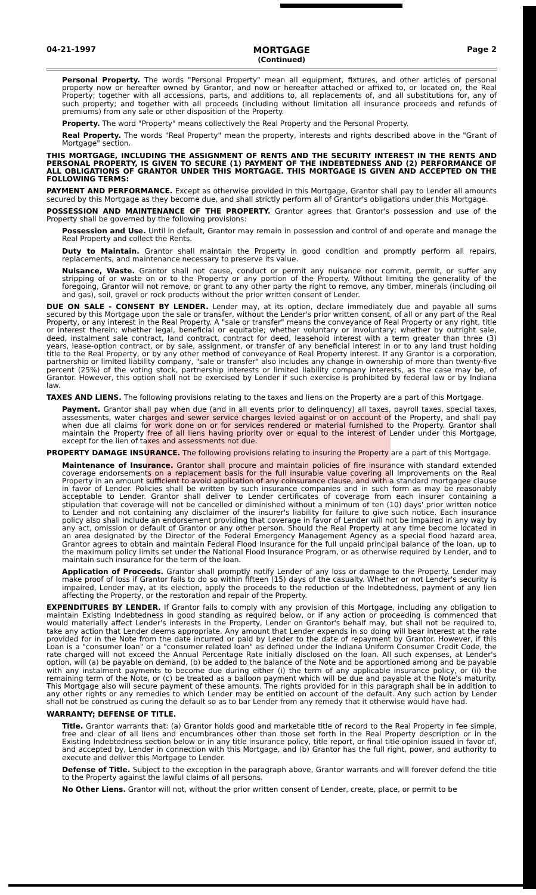04-21-1997 MORTGAGE
(Continued) Page 2
Personal Property. The words "Personal Property" mean all equipment, fixtures, and other articles of personal property now or hereafter owned by Grantor, and now or hereafter attached or affixed to, or located on, the Real Property; together with all accessions, parts, and additions to, all replacements of, and all substitutions for, any of such property; and together with all proceeds (including without limitation all insurance proceeds and refunds of premiums) from any sale or other disposition of the Property.
Property. The word "Property" means collectively the Real Property and the Personal Property.
Real Property. The words "Real Property" mean the property, interests and rights described above in the "Grant of Mortgage" section.
THIS MORTGAGE, INCLUDING THE ASSIGNMENT OF RENTS AND THE SECURITY INTEREST IN THE RENTS AND PERSONAL PROPERTY, IS GIVEN TO SECURE (1) PAYMENT OF THE INDEBTEDNESS AND (2) PERFORMANCE OF ALL OBLIGATIONS OF GRANTOR UNDER THIS MORTGAGE. THIS MORTGAGE IS GIVEN AND ACCEPTED ON THE FOLLOWING TERMS:
PAYMENT AND PERFORMANCE. Except as otherwise provided in this Mortgage, Grantor shall pay to Lender all amounts secured by this Mortgage as they become due, and shall strictly perform all of Grantor's obligations under this Mortgage.
POSSESSION AND MAINTENANCE OF THE PROPERTY. Grantor agrees that Grantor's possession and use of the Property shall be governed by the following provisions:
Possession and Use. Until in default, Grantor may remain in possession and control of and operate and manage the Real Property and collect the Rents.
Duty to Maintain. Grantor shall maintain the Property in good condition and promptly perform all repairs, replacements, and maintenance necessary to preserve its value.
Nuisance, Waste. Grantor shall not cause, conduct or permit any nuisance nor commit, permit, or suffer any stripping of or waste on or to the Property or any portion of the Property. Without limiting the generality of the foregoing, Grantor will not remove, or grant to any other party the right to remove, any timber, minerals (including oil and gas), soil, gravel or rock products without the prior written consent of Lender.
DUE ON SALE - CONSENT BY LENDER. Lender may, at its option, declare immediately due and payable all sums secured by this Mortgage upon the sale or transfer, without the Lender's prior written consent, of all or any part of the Real Property, or any interest in the Real Property. A "sale or transfer" means the conveyance of Real Property or any right, title or interest therein; whether legal, beneficial or equitable; whether voluntary or involuntary; whether by outright sale, deed, instalment sale contract, land contract, contract for deed, leasehold interest with a term greater than three (3) years, lease-option contract, or by sale, assignment, or transfer of any beneficial interest in or to any land trust holding title to the Real Property, or by any other method of conveyance of Real Property interest. If any Grantor is a corporation, partnership or limited liability company, "sale or transfer" also includes any change in ownership of more than twenty-five percent (25%) of the voting stock, partnership interests or limited liability company interests, as the case may be, of Grantor. However, this option shall not be exercised by Lender if such exercise is prohibited by federal law or by Indiana law.
TAXES AND LIENS. The following provisions relating to the taxes and liens on the Property are a part of this Mortgage.
Payment. Grantor shall pay when due (and in all events prior to delinquency) all taxes, payroll taxes, special taxes, assessments, water charges and sewer service charges levied against or on account of the Property, and shall pay when due all claims for work done on or for services rendered or material furnished to the Property. Grantor shall maintain the Property free of all liens having priority over or equal to the interest of Lender under this Mortgage, except for the lien of taxes and assessments not due.
PROPERTY DAMAGE INSURANCE. The following provisions relating to insuring the Property are a part of this Mortgage.
Maintenance of Insurance. Grantor shall procure and maintain policies of fire insurance with standard extended coverage endorsements on a replacement basis for the full insurable value covering all Improvements on the Real Property in an amount sufficient to avoid application of any coinsurance clause, and with a standard mortgagee clause in favor of Lender. Policies shall be written by such insurance companies and in such form as may be reasonably acceptable to Lender. Grantor shall deliver to Lender certificates of coverage from each insurer containing a stipulation that coverage will not be cancelled or diminished without a minimum of ten (10) days' prior written notice to Lender and not containing any disclaimer of the insurer's liability for failure to give such notice. Each insurance policy also shall include an endorsement providing that coverage in favor of Lender will not be impaired in any way by any act, omission or default of Grantor or any other person. Should the Real Property at any time become located in an area designated by the Director of the Federal Emergency Management Agency as a special flood hazard area, Grantor agrees to obtain and maintain Federal Flood Insurance for the full unpaid principal balance of the loan, up to the maximum policy limits set under the National Flood Insurance Program, or as otherwise required by Lender, and to maintain such insurance for the term of the loan.
Application of Proceeds. Grantor shall promptly notify Lender of any loss or damage to the Property. Lender may make proof of loss if Grantor fails to do so within fifteen (15) days of the casualty. Whether or not Lender's security is impaired, Lender may, at its election, apply the proceeds to the reduction of the Indebtedness, payment of any lien affecting the Property, or the restoration and repair of the Property.
EXPENDITURES BY LENDER. If Grantor fails to comply with any provision of this Mortgage, including any obligation to maintain Existing Indebtedness in good standing as required below, or if any action or proceeding is commenced that would materially affect Lender's interests in the Property, Lender on Grantor's behalf may, but shall not be required to, take any action that Lender deems appropriate. Any amount that Lender expends in so doing will bear interest at the rate provided for in the Note from the date incurred or paid by Lender to the date of repayment by Grantor. However, if this Loan is a "consumer loan" or a "consumer related loan" as defined under the Indiana Uniform Consumer Credit Code, the rate charged will not exceed the Annual Percentage Rate initially disclosed on the loan. All such expenses, at Lender's option, will (a) be payable on demand, (b) be added to the balance of the Note and be apportioned among and be payable with any instalment payments to become due during either (i) the term of any applicable insurance policy, or (ii) the remaining term of the Note, or (c) be treated as a balloon payment which will be due and payable at the Note's maturity. This Mortgage also will secure payment of these amounts. The rights provided for in this paragraph shall be in addition to any other rights or any remedies to which Lender may be entitled on account of the default. Any such action by Lender shall not be construed as curing the default so as to bar Lender from any remedy that it otherwise would have had.
WARRANTY; DEFENSE OF TITLE.
Title. Grantor warrants that: (a) Grantor holds good and marketable title of record to the Real Property in fee simple, free and clear of all liens and encumbrances other than those set forth in the Real Property description or in the Existing Indebtedness section below or in any title insurance policy, title report, or final title opinion issued in favor of, and accepted by, Lender in connection with this Mortgage, and (b) Grantor has the full right, power, and authority to execute and deliver this Mortgage to Lender.
Defense of Title. Subject to the exception in the paragraph above, Grantor warrants and will forever defend the title to the Property against the lawful claims of all persons.
No Other Liens. Grantor will not, without the prior written consent of Lender, create, place, or permit to be